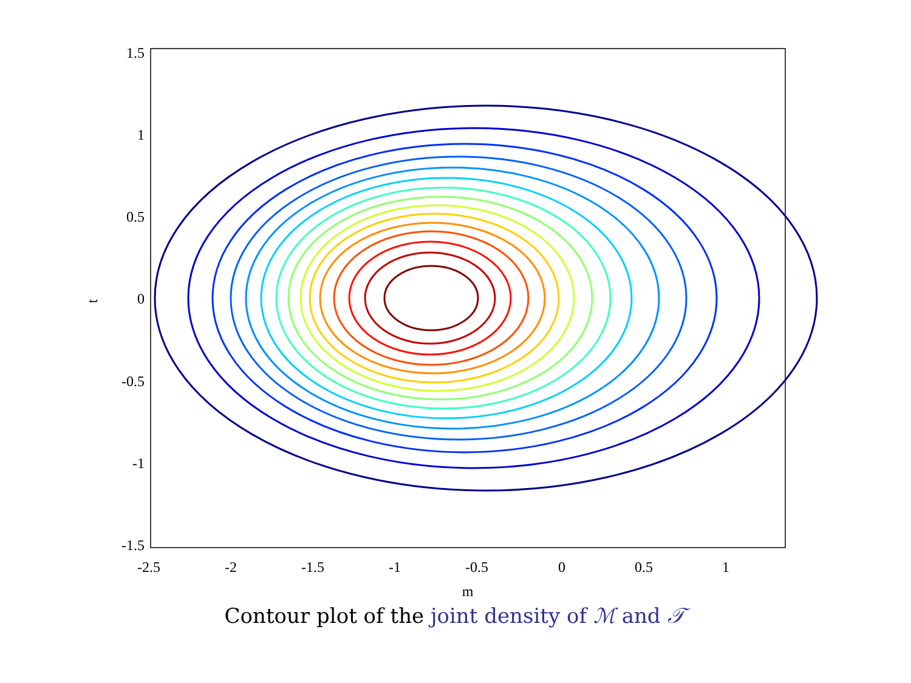1.5
1
0.5
0
-0.5
-1
-1.5
-2.5
-2
-1.5
-1
-0.5
0
0.5
1
m
t
Contour plot of the joint density of ℳ and 𝒯